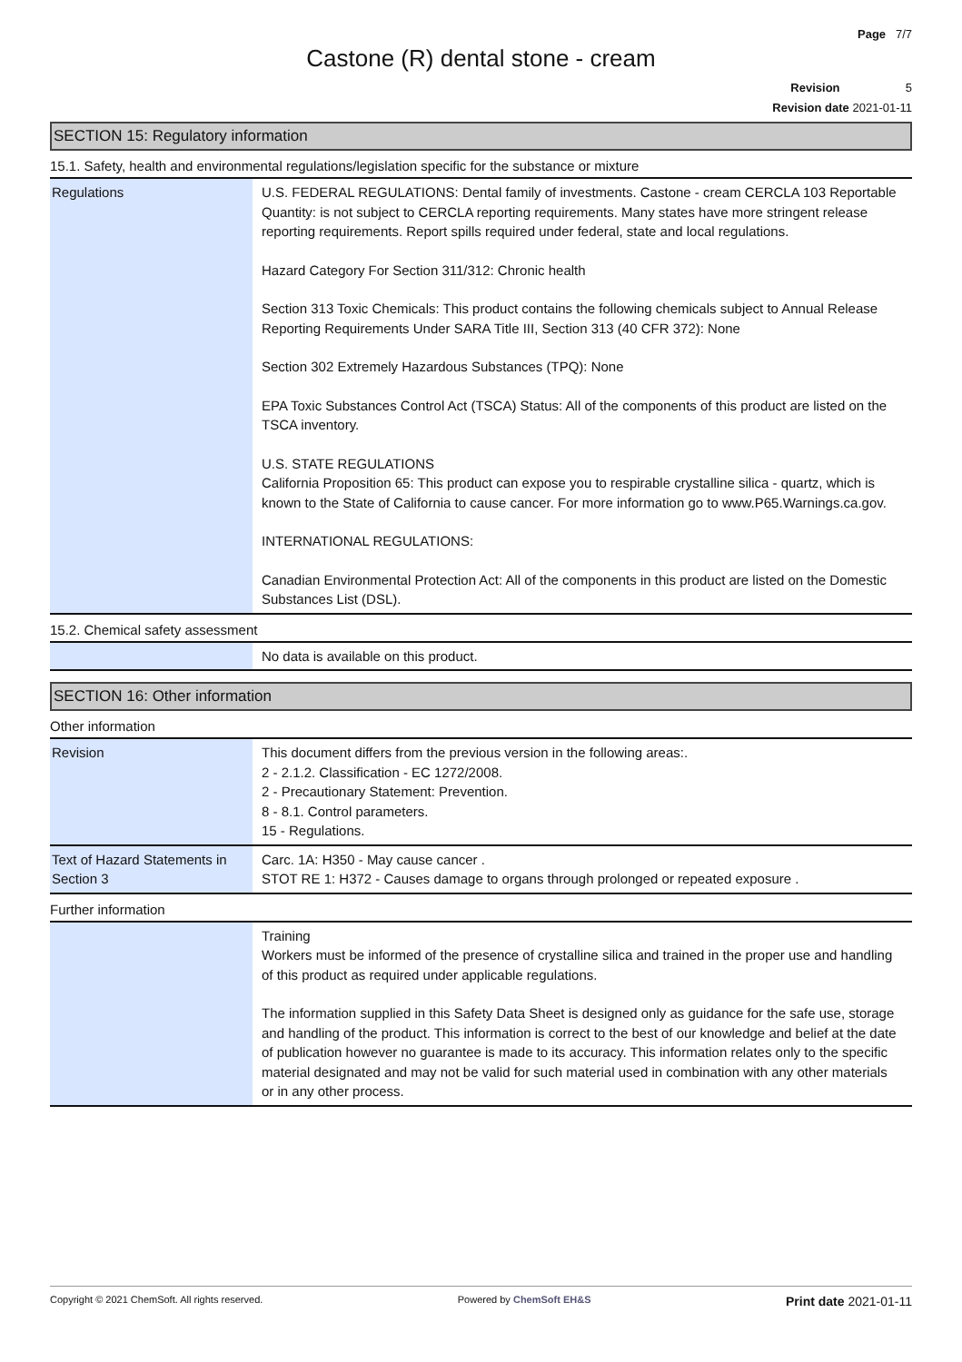Page 7/7
Castone (R) dental stone - cream
Revision 5
Revision date 2021-01-11
SECTION 15: Regulatory information
15.1. Safety, health and environmental regulations/legislation specific for the substance or mixture
| Regulations | U.S. FEDERAL REGULATIONS: Dental family of investments. Castone - cream CERCLA 103 Reportable Quantity: is not subject to CERCLA reporting requirements. Many states have more stringent release reporting requirements. Report spills required under federal, state and local regulations. Hazard Category For Section 311/312: Chronic health Section 313 Toxic Chemicals: This product contains the following chemicals subject to Annual Release Reporting Requirements Under SARA Title III, Section 313 (40 CFR 372): None Section 302 Extremely Hazardous Substances (TPQ): None EPA Toxic Substances Control Act (TSCA) Status: All of the components of this product are listed on the TSCA inventory. U.S. STATE REGULATIONS California Proposition 65: This product can expose you to respirable crystalline silica - quartz, which is known to the State of California to cause cancer. For more information go to www.P65.Warnings.ca.gov. INTERNATIONAL REGULATIONS: Canadian Environmental Protection Act: All of the components in this product are listed on the Domestic Substances List (DSL). |
15.2. Chemical safety assessment
| | No data is available on this product. |
SECTION 16: Other information
Other information
| Revision | This document differs from the previous version in the following areas:. 2 - 2.1.2. Classification - EC 1272/2008. 2 - Precautionary Statement: Prevention. 8 - 8.1. Control parameters. 15 - Regulations. |
| Text of Hazard Statements in Section 3 | Carc. 1A: H350 - May cause cancer . STOT RE 1: H372 - Causes damage to organs through prolonged or repeated exposure . |
Further information
| | Training Workers must be informed of the presence of crystalline silica and trained in the proper use and handling of this product as required under applicable regulations. The information supplied in this Safety Data Sheet is designed only as guidance for the safe use, storage and handling of the product. This information is correct to the best of our knowledge and belief at the date of publication however no guarantee is made to its accuracy. This information relates only to the specific material designated and may not be valid for such material used in combination with any other materials or in any other process. |
Copyright © 2021 ChemSoft. All rights reserved. Powered by ChemSoft EH&S Print date 2021-01-11